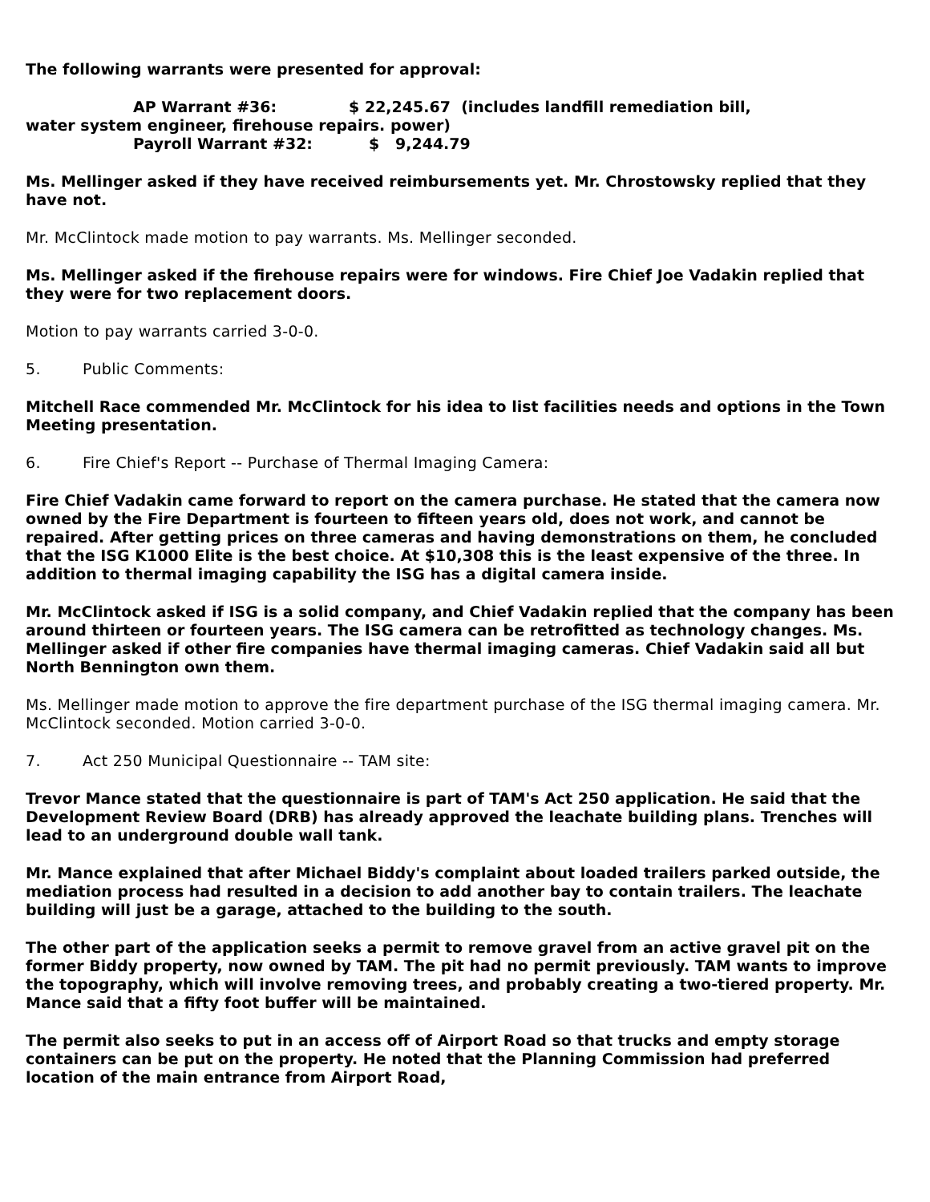The following warrants were presented for approval:
AP Warrant #36: $ 22,245.67 (includes landfill remediation bill,
water system engineer, firehouse repairs. power)
Payroll Warrant #32: $ 9,244.79
Ms. Mellinger asked if they have received reimbursements yet. Mr. Chrostowsky replied that they have not.
Mr. McClintock made motion to pay warrants. Ms. Mellinger seconded.
Ms. Mellinger asked if the firehouse repairs were for windows. Fire Chief Joe Vadakin replied that they were for two replacement doors.
Motion to pay warrants carried 3-0-0.
5. Public Comments:
Mitchell Race commended Mr. McClintock for his idea to list facilities needs and options in the Town Meeting presentation.
6. Fire Chief's Report -- Purchase of Thermal Imaging Camera:
Fire Chief Vadakin came forward to report on the camera purchase. He stated that the camera now owned by the Fire Department is fourteen to fifteen years old, does not work, and cannot be repaired. After getting prices on three cameras and having demonstrations on them, he concluded that the ISG K1000 Elite is the best choice. At $10,308 this is the least expensive of the three. In addition to thermal imaging capability the ISG has a digital camera inside.
Mr. McClintock asked if ISG is a solid company, and Chief Vadakin replied that the company has been around thirteen or fourteen years. The ISG camera can be retrofitted as technology changes. Ms. Mellinger asked if other fire companies have thermal imaging cameras. Chief Vadakin said all but North Bennington own them.
Ms. Mellinger made motion to approve the fire department purchase of the ISG thermal imaging camera. Mr. McClintock seconded. Motion carried 3-0-0.
7. Act 250 Municipal Questionnaire -- TAM site:
Trevor Mance stated that the questionnaire is part of TAM's Act 250 application. He said that the Development Review Board (DRB) has already approved the leachate building plans. Trenches will lead to an underground double wall tank.
Mr. Mance explained that after Michael Biddy's complaint about loaded trailers parked outside, the mediation process had resulted in a decision to add another bay to contain trailers. The leachate building will just be a garage, attached to the building to the south.
The other part of the application seeks a permit to remove gravel from an active gravel pit on the former Biddy property, now owned by TAM. The pit had no permit previously. TAM wants to improve the topography, which will involve removing trees, and probably creating a two-tiered property. Mr. Mance said that a fifty foot buffer will be maintained.
The permit also seeks to put in an access off of Airport Road so that trucks and empty storage containers can be put on the property. He noted that the Planning Commission had preferred location of the main entrance from Airport Road,